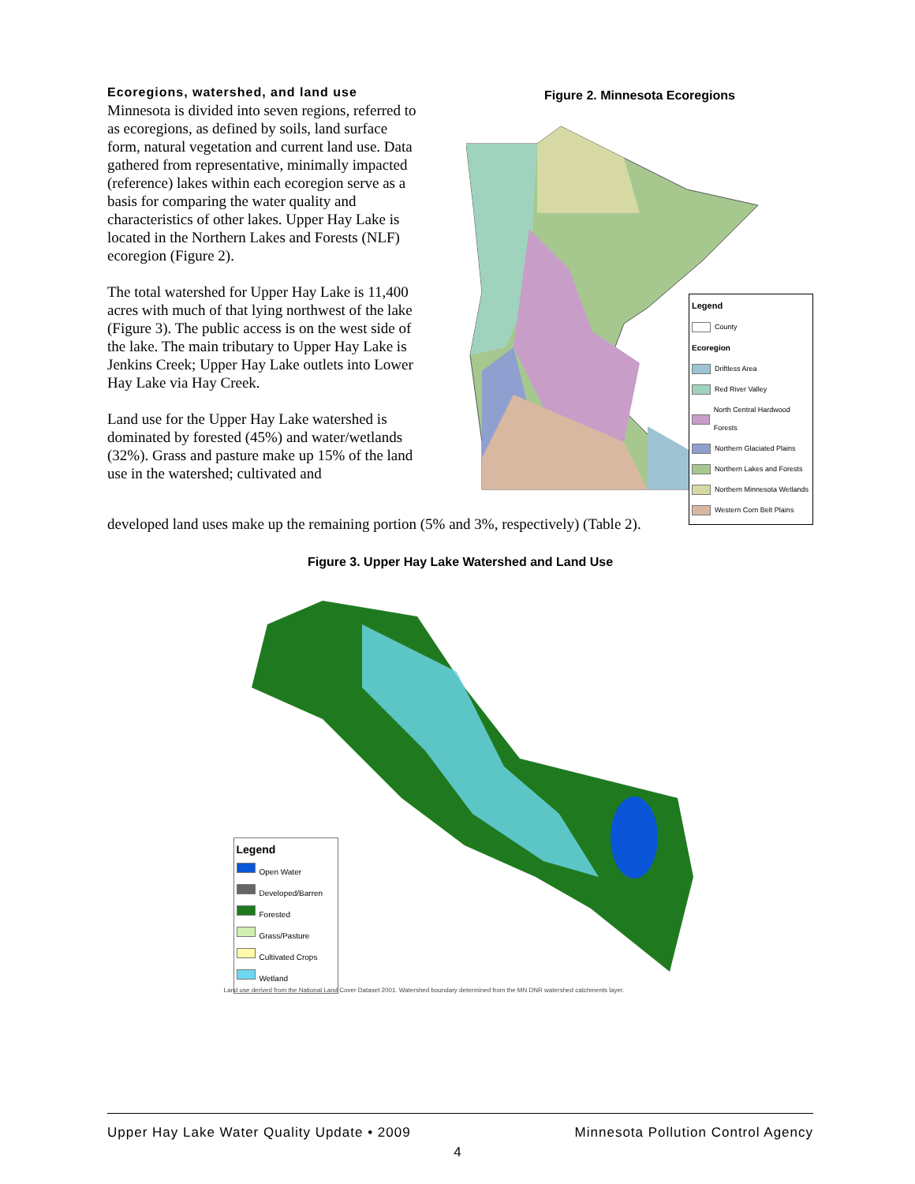Ecoregions, watershed, and land use
Minnesota is divided into seven regions, referred to as ecoregions, as defined by soils, land surface form, natural vegetation and current land use. Data gathered from representative, minimally impacted (reference) lakes within each ecoregion serve as a basis for comparing the water quality and characteristics of other lakes. Upper Hay Lake is located in the Northern Lakes and Forests (NLF) ecoregion (Figure 2).
The total watershed for Upper Hay Lake is 11,400 acres with much of that lying northwest of the lake (Figure 3). The public access is on the west side of the lake. The main tributary to Upper Hay Lake is Jenkins Creek; Upper Hay Lake outlets into Lower Hay Lake via Hay Creek.
Land use for the Upper Hay Lake watershed is dominated by forested (45%) and water/wetlands (32%). Grass and pasture make up 15% of the land use in the watershed; cultivated and
Figure 2. Minnesota Ecoregions
Legend
County
Ecoregion
Driftless Area
Red River Valley
North Central Hardwood Forests
Northern Glaciated Plains
Northern Lakes and Forests
Northern Minnesota Wetlands
Western Corn Belt Plains
developed land uses make up the remaining portion (5% and 3%, respectively) (Table 2).
Figure 3. Upper Hay Lake Watershed and Land Use
Legend
Open Water
Developed/Barren
Forested
Grass/Pasture
Cultivated Crops
Wetland
Land use derived from the National Land Cover Dataset 2001. Watershed boundary determined from the MN DNR watershed catchments layer.
Upper Hay Lake Water Quality Update • 2009 Minnesota Pollution Control Agency
4